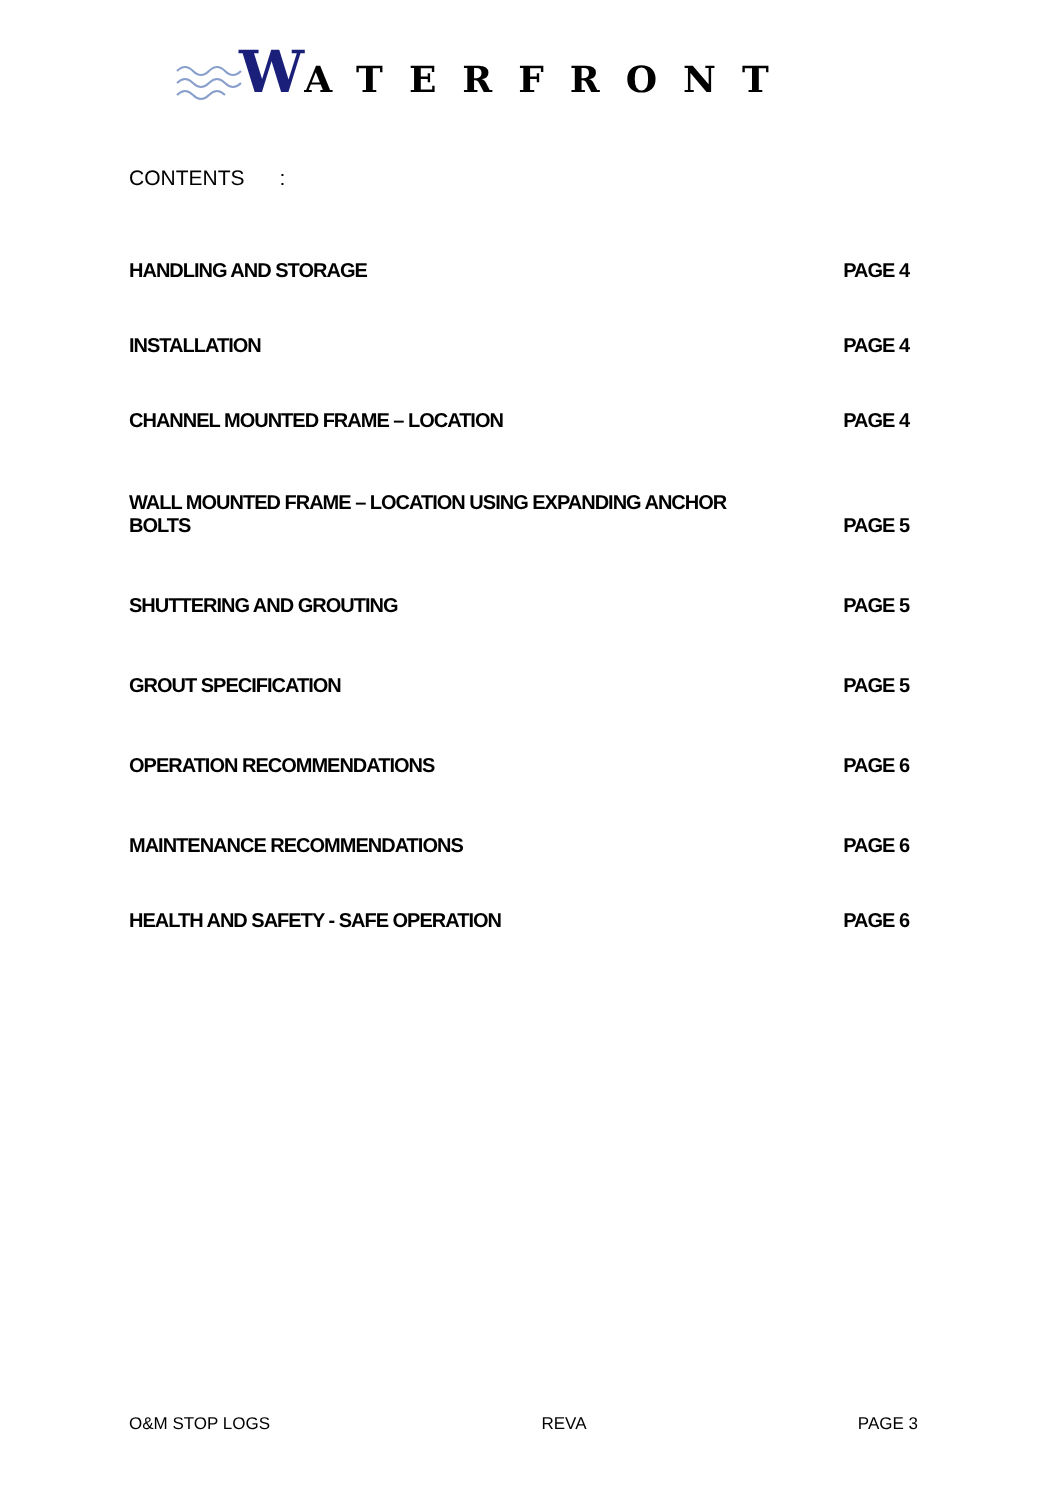W ATERFRONT
CONTENTS :
| HANDLING AND STORAGE | PAGE 4 |
| INSTALLATION | PAGE 4 |
| CHANNEL MOUNTED FRAME – LOCATION | PAGE 4 |
| WALL MOUNTED FRAME – LOCATION USING EXPANDING ANCHOR BOLTS | PAGE 5 |
| SHUTTERING AND GROUTING | PAGE 5 |
| GROUT SPECIFICATION | PAGE 5 |
| OPERATION RECOMMENDATIONS | PAGE 6 |
| MAINTENANCE RECOMMENDATIONS | PAGE 6 |
| HEALTH AND SAFETY - SAFE OPERATION | PAGE 6 |
O&M STOP LOGS REVA PAGE 3